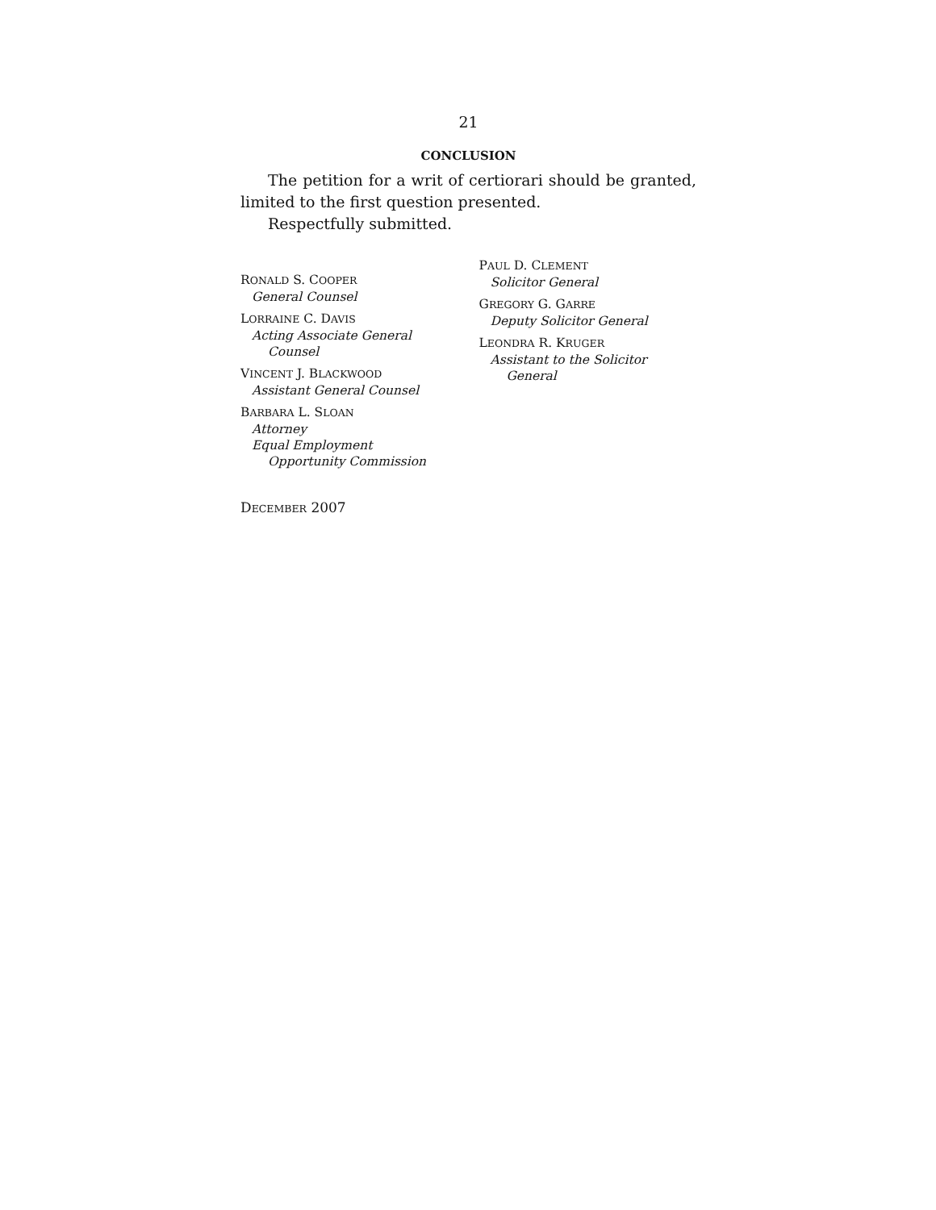21
CONCLUSION
The petition for a writ of certiorari should be granted, limited to the first question presented.
Respectfully submitted.
RONALD S. COOPER
General Counsel
LORRAINE C. DAVIS
Acting Associate General
Counsel
VINCENT J. BLACKWOOD
Assistant General Counsel
BARBARA L. SLOAN
Attorney
Equal Employment
Opportunity Commission
PAUL D. CLEMENT
Solicitor General
GREGORY G. GARRE
Deputy Solicitor General
LEONDRA R. KRUGER
Assistant to the Solicitor
General
DECEMBER 2007